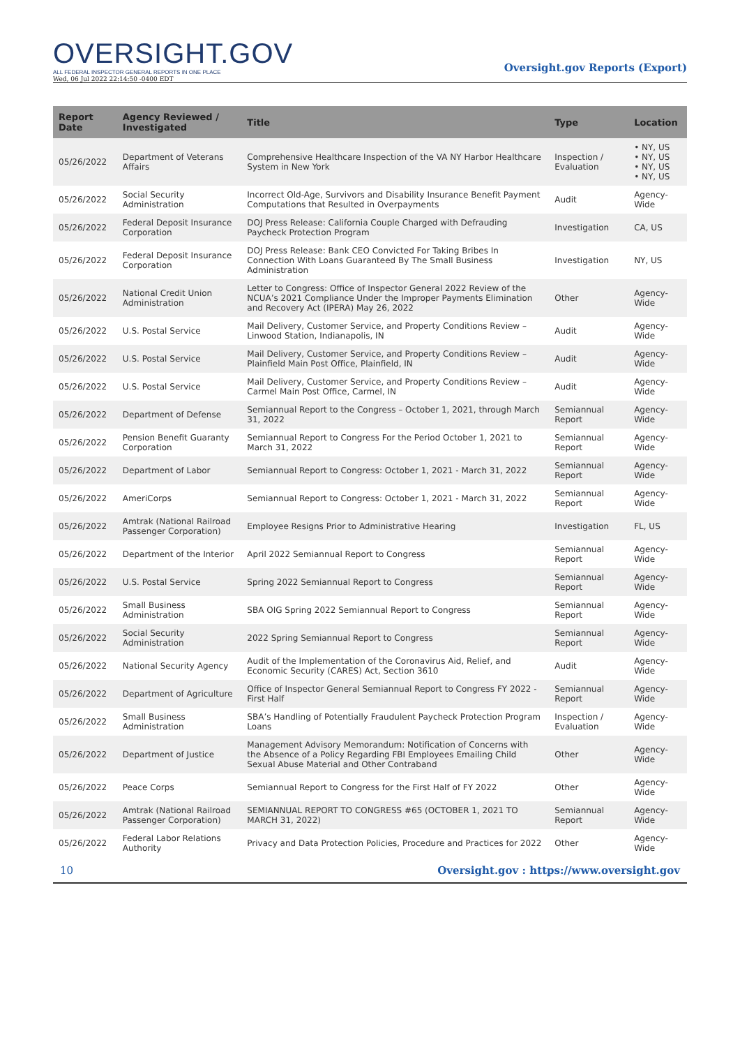OVERSIGHT.GOV
ALL FEDERAL INSPECTOR GENERAL REPORTS IN ONE PLACE
Wed, 06 Jul 2022 22:14:50 -0400 EDT
Oversight.gov Reports (Export)
| Report Date | Agency Reviewed / Investigated | Title | Type | Location |
| --- | --- | --- | --- | --- |
| 05/26/2022 | Department of Veterans Affairs | Comprehensive Healthcare Inspection of the VA NY Harbor Healthcare System in New York | Inspection / Evaluation | • NY, US • NY, US • NY, US • NY, US |
| 05/26/2022 | Social Security Administration | Incorrect Old-Age, Survivors and Disability Insurance Benefit Payment Computations that Resulted in Overpayments | Audit | Agency-Wide |
| 05/26/2022 | Federal Deposit Insurance Corporation | DOJ Press Release: California Couple Charged with Defrauding Paycheck Protection Program | Investigation | CA, US |
| 05/26/2022 | Federal Deposit Insurance Corporation | DOJ Press Release: Bank CEO Convicted For Taking Bribes In Connection With Loans Guaranteed By The Small Business Administration | Investigation | NY, US |
| 05/26/2022 | National Credit Union Administration | Letter to Congress: Office of Inspector General 2022 Review of the NCUA’s 2021 Compliance Under the Improper Payments Elimination and Recovery Act (IPERA) May 26, 2022 | Other | Agency-Wide |
| 05/26/2022 | U.S. Postal Service | Mail Delivery, Customer Service, and Property Conditions Review – Linwood Station, Indianapolis, IN | Audit | Agency-Wide |
| 05/26/2022 | U.S. Postal Service | Mail Delivery, Customer Service, and Property Conditions Review – Plainfield Main Post Office, Plainfield, IN | Audit | Agency-Wide |
| 05/26/2022 | U.S. Postal Service | Mail Delivery, Customer Service, and Property Conditions Review – Carmel Main Post Office, Carmel, IN | Audit | Agency-Wide |
| 05/26/2022 | Department of Defense | Semiannual Report to the Congress – October 1, 2021, through March 31, 2022 | Semiannual Report | Agency-Wide |
| 05/26/2022 | Pension Benefit Guaranty Corporation | Semiannual Report to Congress For the Period October 1, 2021 to March 31, 2022 | Semiannual Report | Agency-Wide |
| 05/26/2022 | Department of Labor | Semiannual Report to Congress: October 1, 2021 - March 31, 2022 | Semiannual Report | Agency-Wide |
| 05/26/2022 | AmeriCorps | Semiannual Report to Congress: October 1, 2021 - March 31, 2022 | Semiannual Report | Agency-Wide |
| 05/26/2022 | Amtrak (National Railroad Passenger Corporation) | Employee Resigns Prior to Administrative Hearing | Investigation | FL, US |
| 05/26/2022 | Department of the Interior | April 2022 Semiannual Report to Congress | Semiannual Report | Agency-Wide |
| 05/26/2022 | U.S. Postal Service | Spring 2022 Semiannual Report to Congress | Semiannual Report | Agency-Wide |
| 05/26/2022 | Small Business Administration | SBA OIG Spring 2022 Semiannual Report to Congress | Semiannual Report | Agency-Wide |
| 05/26/2022 | Social Security Administration | 2022 Spring Semiannual Report to Congress | Semiannual Report | Agency-Wide |
| 05/26/2022 | National Security Agency | Audit of the Implementation of the Coronavirus Aid, Relief, and Economic Security (CARES) Act, Section 3610 | Audit | Agency-Wide |
| 05/26/2022 | Department of Agriculture | Office of Inspector General Semiannual Report to Congress FY 2022 - First Half | Semiannual Report | Agency-Wide |
| 05/26/2022 | Small Business Administration | SBA’s Handling of Potentially Fraudulent Paycheck Protection Program Loans | Inspection / Evaluation | Agency-Wide |
| 05/26/2022 | Department of Justice | Management Advisory Memorandum: Notification of Concerns with the Absence of a Policy Regarding FBI Employees Emailing Child Sexual Abuse Material and Other Contraband | Other | Agency-Wide |
| 05/26/2022 | Peace Corps | Semiannual Report to Congress for the First Half of FY 2022 | Other | Agency-Wide |
| 05/26/2022 | Amtrak (National Railroad Passenger Corporation) | SEMIANNUAL REPORT TO CONGRESS #65 (OCTOBER 1, 2021 TO MARCH 31, 2022) | Semiannual Report | Agency-Wide |
| 05/26/2022 | Federal Labor Relations Authority | Privacy and Data Protection Policies, Procedure and Practices for 2022 | Other | Agency-Wide |
10 Oversight.gov : https://www.oversight.gov